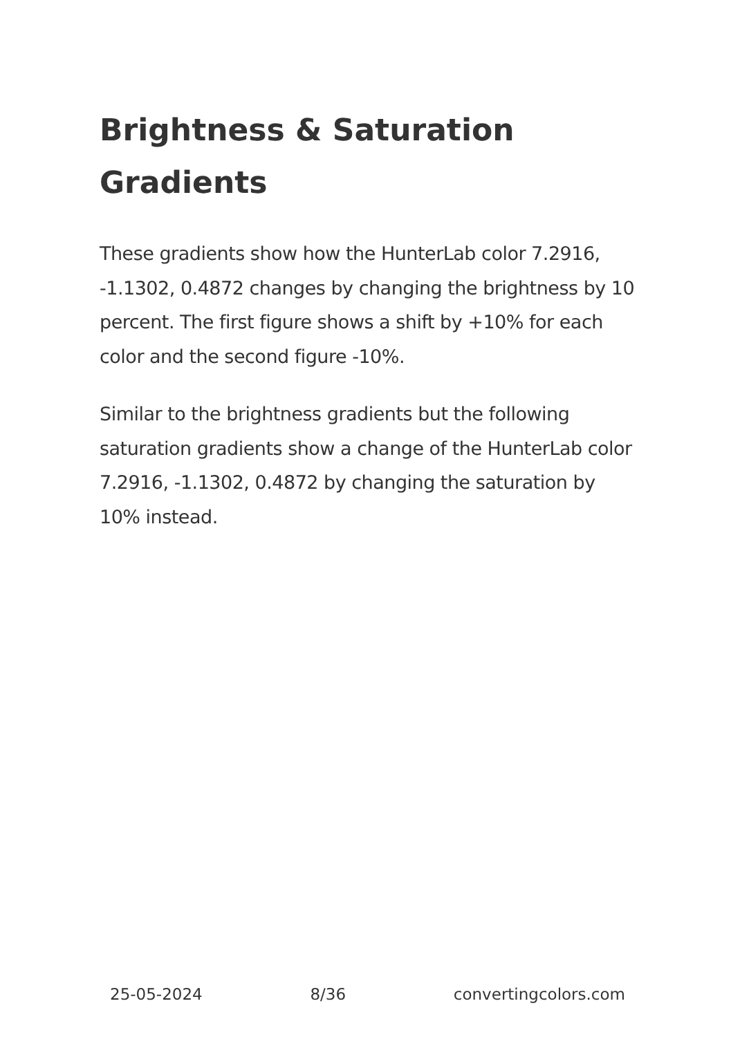Brightness & Saturation Gradients
These gradients show how the HunterLab color 7.2916, -1.1302, 0.4872 changes by changing the brightness by 10 percent. The first figure shows a shift by +10% for each color and the second figure -10%.
Similar to the brightness gradients but the following saturation gradients show a change of the HunterLab color 7.2916, -1.1302, 0.4872 by changing the saturation by 10% instead.
25-05-2024 8/36 convertingcolors.com